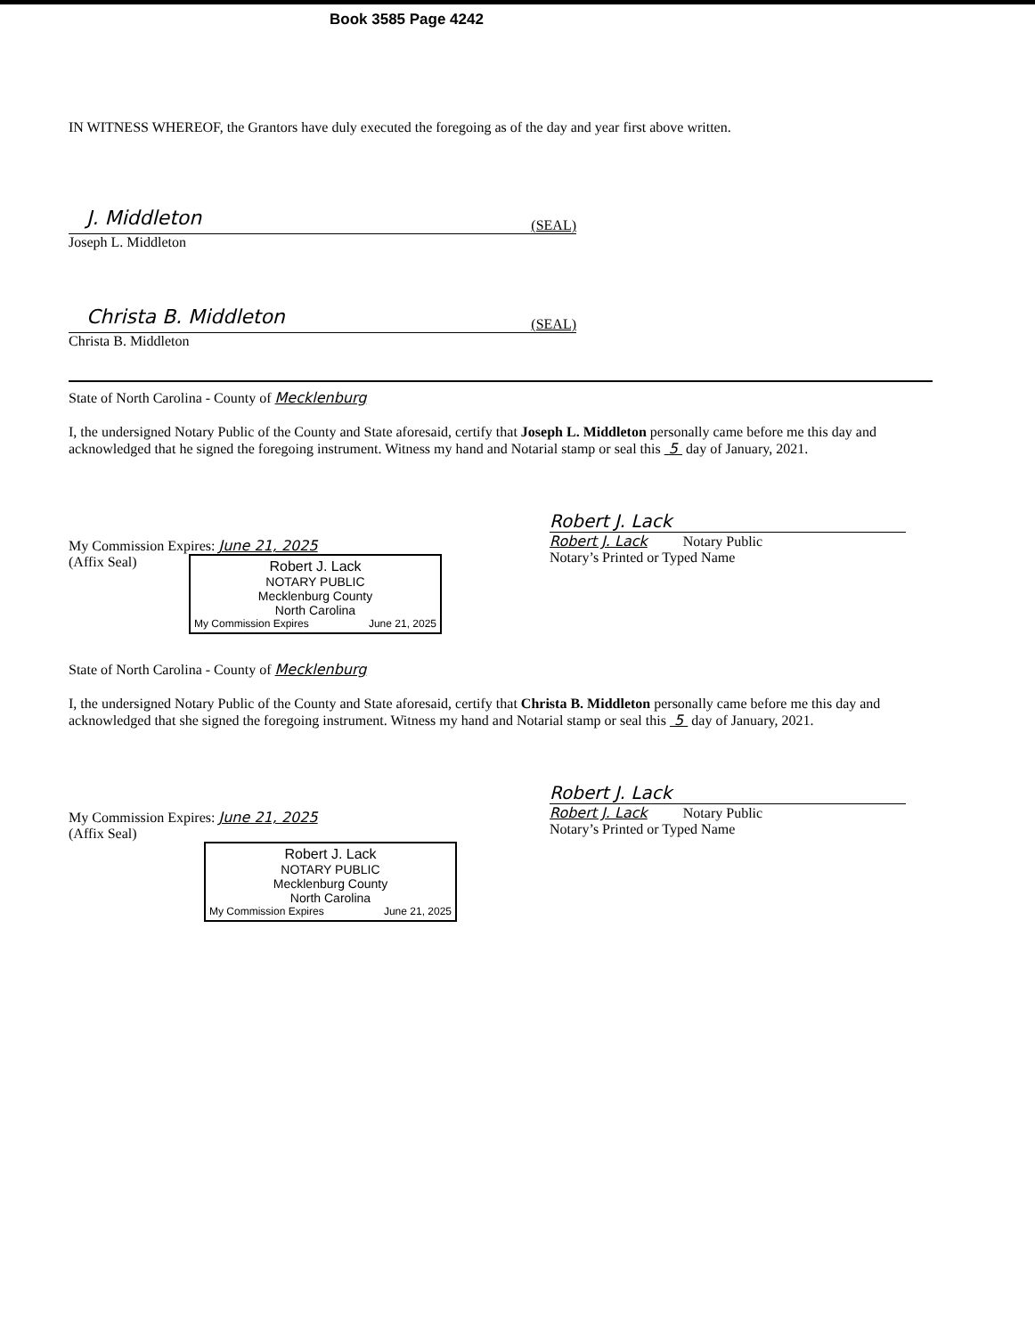Book 3585 Page 4242
IN WITNESS WHEREOF, the Grantors have duly executed the foregoing as of the day and year first above written.
J. Middleton (SEAL)
Joseph L. Middleton
Christa B. Middleton (SEAL)
Christa B. Middleton
State of North Carolina - County of Mecklenburg
I, the undersigned Notary Public of the County and State aforesaid, certify that Joseph L. Middleton personally came before me this day and acknowledged that he signed the foregoing instrument. Witness my hand and Notarial stamp or seal this 5 day of January, 2021.
My Commission Expires: June 21, 2025
(Affix Seal)
Robert J. Lack
NOTARY PUBLIC
Mecklenburg County
North Carolina
My Commission Expires June 21, 2025
Robert J. Lack
Robert J. Lack Notary Public
Notary’s Printed or Typed Name
State of North Carolina - County of Mecklenburg
I, the undersigned Notary Public of the County and State aforesaid, certify that Christa B. Middleton personally came before me this day and acknowledged that she signed the foregoing instrument. Witness my hand and Notarial stamp or seal this 5 day of January, 2021.
My Commission Expires: June 21, 2025
(Affix Seal)
Robert J. Lack
NOTARY PUBLIC
Mecklenburg County
North Carolina
My Commission Expires June 21, 2025
Robert J. Lack
Robert J. Lack Notary Public
Notary’s Printed or Typed Name